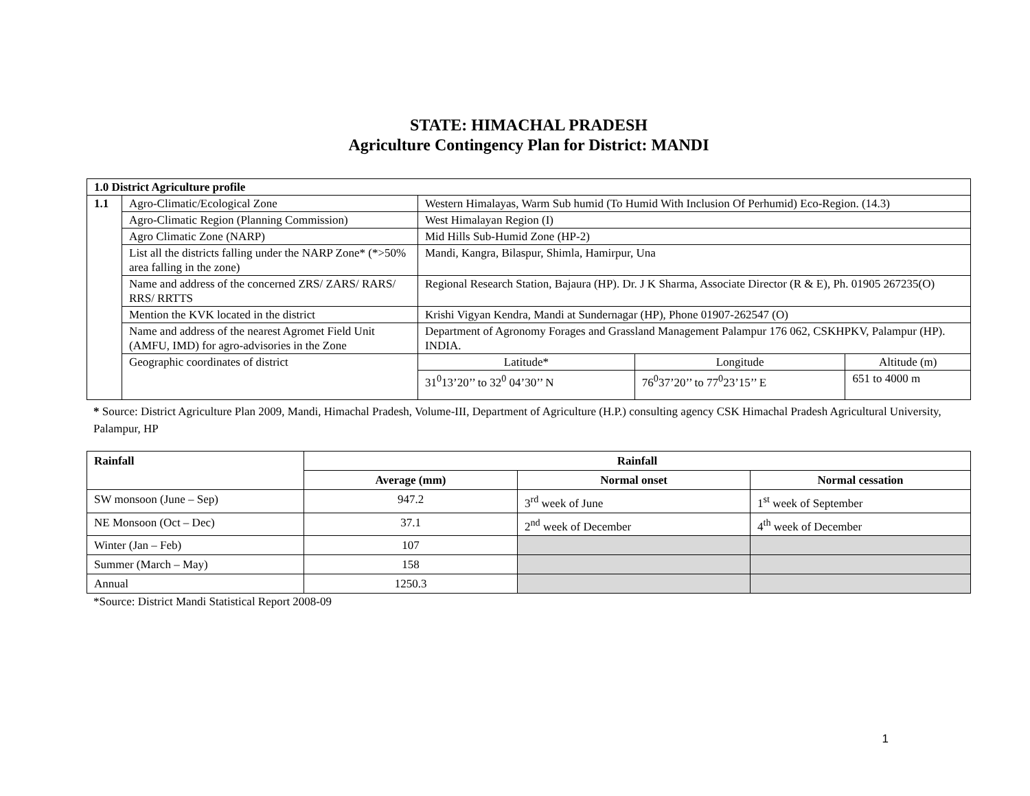STATE: HIMACHAL PRADESH
Agriculture Contingency Plan for District: MANDI
| 1.0 District Agriculture profile | | | | |
| 1.1 | Agro-Climatic/Ecological Zone | Western Himalayas, Warm Sub humid (To Humid With Inclusion Of Perhumid) Eco-Region. (14.3) | | |
| | Agro-Climatic Region (Planning Commission) | West Himalayan Region (I) | | |
| | Agro Climatic Zone (NARP) | Mid Hills Sub-Humid Zone (HP-2) | | |
| | List all the districts falling under the NARP Zone* (*>50% area falling in the zone) | Mandi, Kangra, Bilaspur, Shimla, Hamirpur, Una | | |
| | Name and address of the concerned ZRS/ ZARS/ RARS/ RRS/ RRTTS | Regional Research Station, Bajaura (HP). Dr. J K Sharma, Associate Director (R & E), Ph. 01905 267235(O) | | |
| | Mention the KVK located in the district | Krishi Vigyan Kendra, Mandi at Sundernagar (HP), Phone 01907-262547 (O) | | |
| | Name and address of the nearest Agromet Field Unit (AMFU, IMD) for agro-advisories in the Zone | Department of Agronomy Forages and Grassland Management Palampur 176 062, CSKHPKV, Palampur (HP). INDIA. | | |
| | Geographic coordinates of district | Latitude* | Longitude | Altitude (m) |
| | | 31<sup>0</sup>13’20’’ to 32<sup>0</sup> 04’30’’ N | 76<sup>0</sup>37’20’’ to 77<sup>0</sup>23’15’’ E | 651 to 4000 m |
* Source: District Agriculture Plan 2009, Mandi, Himachal Pradesh, Volume-III, Department of Agriculture (H.P.) consulting agency CSK Himachal Pradesh Agricultural University, Palampur, HP
| Rainfall | Rainfall | | |
| --- | --- | --- | --- |
| | Average (mm) | Normal onset | Normal cessation |
| SW monsoon (June – Sep) | 947.2 | 3<sup>rd</sup> week of June | 1<sup>st</sup> week of September |
| NE Monsoon (Oct – Dec) | 37.1 | 2<sup>nd</sup> week of December | 4<sup>th</sup> week of December |
| Winter (Jan – Feb) | 107 | | |
| Summer (March – May) | 158 | | |
| Annual | 1250.3 | | |
*Source: District Mandi Statistical Report 2008-09
1